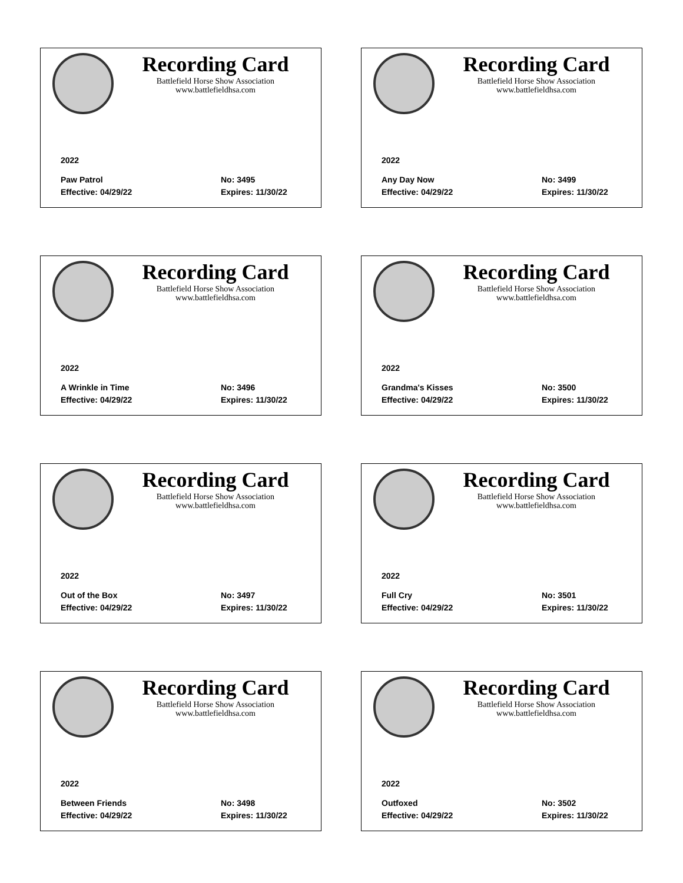Recording Card
Battlefield Horse Show Association
www.battlefieldhsa.com
2022
Paw Patrol No: 3495
Effective: 04/29/22 Expires: 11/30/22
Recording Card
Battlefield Horse Show Association
www.battlefieldhsa.com
2022
Any Day Now No: 3499
Effective: 04/29/22 Expires: 11/30/22
Recording Card
Battlefield Horse Show Association
www.battlefieldhsa.com
2022
A Wrinkle in Time No: 3496
Effective: 04/29/22 Expires: 11/30/22
Recording Card
Battlefield Horse Show Association
www.battlefieldhsa.com
2022
Grandma's Kisses No: 3500
Effective: 04/29/22 Expires: 11/30/22
Recording Card
Battlefield Horse Show Association
www.battlefieldhsa.com
2022
Out of the Box No: 3497
Effective: 04/29/22 Expires: 11/30/22
Recording Card
Battlefield Horse Show Association
www.battlefieldhsa.com
2022
Full Cry No: 3501
Effective: 04/29/22 Expires: 11/30/22
Recording Card
Battlefield Horse Show Association
www.battlefieldhsa.com
2022
Between Friends No: 3498
Effective: 04/29/22 Expires: 11/30/22
Recording Card
Battlefield Horse Show Association
www.battlefieldhsa.com
2022
Outfoxed No: 3502
Effective: 04/29/22 Expires: 11/30/22